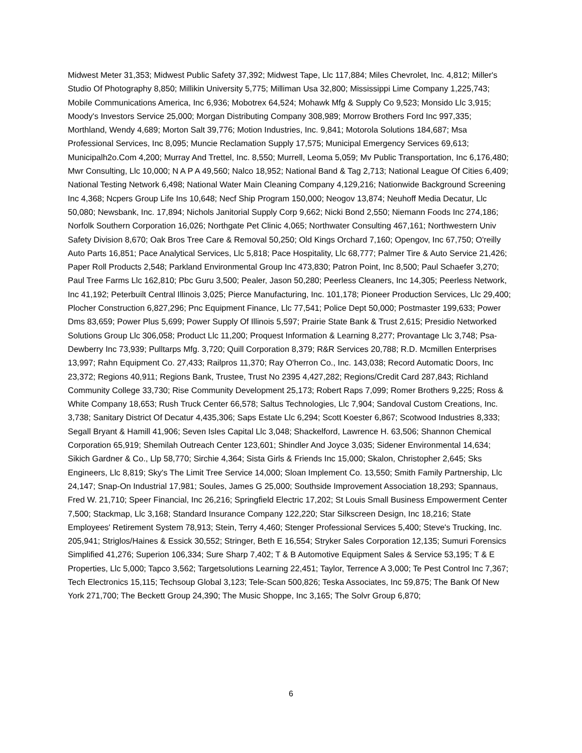Midwest Meter 31,353; Midwest Public Safety 37,392; Midwest Tape, Llc 117,884; Miles Chevrolet, Inc. 4,812; Miller's Studio Of Photography 8,850; Millikin University 5,775; Milliman Usa 32,800; Mississippi Lime Company 1,225,743; Mobile Communications America, Inc 6,936; Mobotrex 64,524; Mohawk Mfg & Supply Co 9,523; Monsido Llc 3,915; Moody's Investors Service 25,000; Morgan Distributing Company 308,989; Morrow Brothers Ford Inc 997,335; Morthland, Wendy 4,689; Morton Salt 39,776; Motion Industries, Inc. 9,841; Motorola Solutions 184,687; Msa Professional Services, Inc 8,095; Muncie Reclamation Supply 17,575; Municipal Emergency Services 69,613; Municipalh2o.Com 4,200; Murray And Trettel, Inc. 8,550; Murrell, Leoma 5,059; Mv Public Transportation, Inc 6,176,480; Mwr Consulting, Llc 10,000; N A P A 49,560; Nalco 18,952; National Band & Tag 2,713; National League Of Cities 6,409; National Testing Network 6,498; National Water Main Cleaning Company 4,129,216; Nationwide Background Screening Inc 4,368; Ncpers Group Life Ins 10,648; Necf Ship Program 150,000; Neogov 13,874; Neuhoff Media Decatur, Llc 50,080; Newsbank, Inc. 17,894; Nichols Janitorial Supply Corp 9,662; Nicki Bond 2,550; Niemann Foods Inc 274,186; Norfolk Southern Corporation 16,026; Northgate Pet Clinic 4,065; Northwater Consulting 467,161; Northwestern Univ Safety Division 8,670; Oak Bros Tree Care & Removal 50,250; Old Kings Orchard 7,160; Opengov, Inc 67,750; O'reilly Auto Parts 16,851; Pace Analytical Services, Llc 5,818; Pace Hospitality, Llc 68,777; Palmer Tire & Auto Service 21,426; Paper Roll Products 2,548; Parkland Environmental Group Inc 473,830; Patron Point, Inc 8,500; Paul Schaefer 3,270; Paul Tree Farms Llc 162,810; Pbc Guru 3,500; Pealer, Jason 50,280; Peerless Cleaners, Inc 14,305; Peerless Network, Inc 41,192; Peterbuilt Central Illinois 3,025; Pierce Manufacturing, Inc. 101,178; Pioneer Production Services, Llc 29,400; Plocher Construction 6,827,296; Pnc Equipment Finance, Llc 77,541; Police Dept 50,000; Postmaster 199,633; Power Dms 83,659; Power Plus 5,699; Power Supply Of Illinois 5,597; Prairie State Bank & Trust 2,615; Presidio Networked Solutions Group Llc 306,058; Product Llc 11,200; Proquest Information & Learning 8,277; Provantage Llc 3,748; Psa-Dewberry Inc 73,939; Pulltarps Mfg. 3,720; Quill Corporation 8,379; R&R Services 20,788; R.D. Mcmillen Enterprises 13,997; Rahn Equipment Co. 27,433; Railpros 11,370; Ray O'herron Co., Inc. 143,038; Record Automatic Doors, Inc 23,372; Regions 40,911; Regions Bank, Trustee, Trust No 2395 4,427,282; Regions/Credit Card 287,843; Richland Community College 33,730; Rise Community Development 25,173; Robert Raps 7,099; Romer Brothers 9,225; Ross & White Company 18,653; Rush Truck Center 66,578; Saltus Technologies, Llc 7,904; Sandoval Custom Creations, Inc. 3,738; Sanitary District Of Decatur 4,435,306; Saps Estate Llc 6,294; Scott Koester 6,867; Scotwood Industries 8,333; Segall Bryant & Hamill 41,906; Seven Isles Capital Llc 3,048; Shackelford, Lawrence H. 63,506; Shannon Chemical Corporation 65,919; Shemilah Outreach Center 123,601; Shindler And Joyce 3,035; Sidener Environmental 14,634; Sikich Gardner & Co., Llp 58,770; Sirchie 4,364; Sista Girls & Friends Inc 15,000; Skalon, Christopher 2,645; Sks Engineers, Llc 8,819; Sky's The Limit Tree Service 14,000; Sloan Implement Co. 13,550; Smith Family Partnership, Llc 24,147; Snap-On Industrial 17,981; Soules, James G 25,000; Southside Improvement Association 18,293; Spannaus, Fred W. 21,710; Speer Financial, Inc 26,216; Springfield Electric 17,202; St Louis Small Business Empowerment Center 7,500; Stackmap, Llc 3,168; Standard Insurance Company 122,220; Star Silkscreen Design, Inc 18,216; State Employees' Retirement System 78,913; Stein, Terry 4,460; Stenger Professional Services 5,400; Steve's Trucking, Inc. 205,941; Striglos/Haines & Essick 30,552; Stringer, Beth E 16,554; Stryker Sales Corporation 12,135; Sumuri Forensics Simplified 41,276; Superion 106,334; Sure Sharp 7,402; T & B Automotive Equipment Sales & Service 53,195; T & E Properties, Llc 5,000; Tapco 3,562; Targetsolutions Learning 22,451; Taylor, Terrence A 3,000; Te Pest Control Inc 7,367; Tech Electronics 15,115; Techsoup Global 3,123; Tele-Scan 500,826; Teska Associates, Inc 59,875; The Bank Of New York 271,700; The Beckett Group 24,390; The Music Shoppe, Inc 3,165; The Solvr Group 6,870;
6